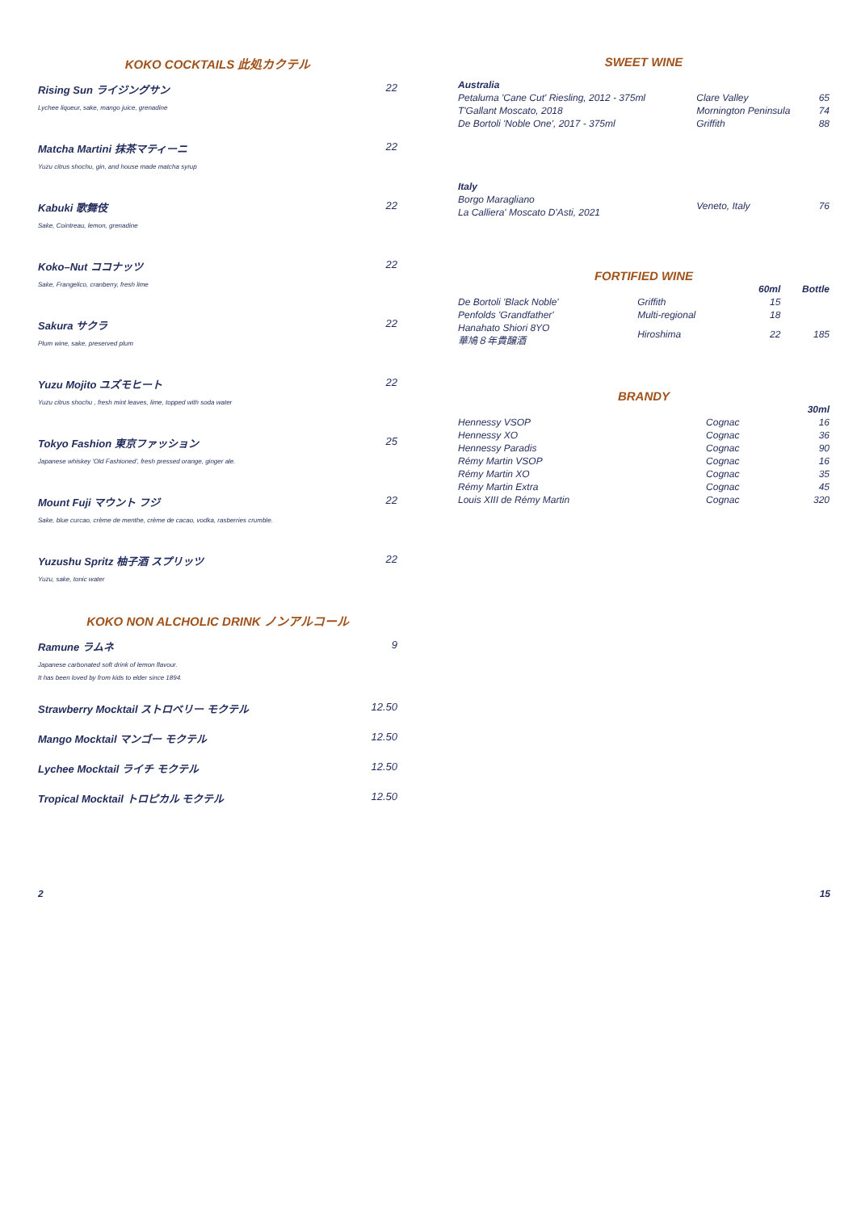KOKO COCKTAILS 此処カクテル
Rising Sun ライジングサン 22
Lychee liqueur, sake, mango juice, grenadine
Matcha Martini 抹茶マティーニ 22
Yuzu citrus shochu, gin, and house made matcha syrup
Kabuki 歌舞伎 22
Sake, Cointreau, lemon, grenadine
Koko–Nut ココナッツ 22
Sake, Frangelico, cranberry, fresh lime
Sakura サクラ 22
Plum wine, sake, preserved plum
Yuzu Mojito ユズモヒート 22
Yuzu citrus shochu , fresh mint leaves, lime, topped with soda water
Tokyo Fashion 東京ファッション 25
Japanese whiskey 'Old Fashioned', fresh pressed orange, ginger ale.
Mount Fuji マウント フジ 22
Sake, blue curcao, crème de menthe, crème de cacao, vodka, rasberries crumble.
Yuzushu Spritz 柚子酒 スプリッツ 22
Yuzu, sake, tonic water
KOKO NON ALCHOLIC DRINK ノンアルコール
Ramune ラムネ 9
Japanese carbonated soft drink of lemon flavour.
It has been loved by from kids to elder since 1894.
Strawberry Mocktail ストロベリー モクテル 12.50
Mango Mocktail マンゴー モクテル 12.50
Lychee Mocktail ライチ モクテル 12.50
Tropical Mocktail トロピカル モクテル 12.50
SWEET WINE
| Australia | | |
| --- | --- | --- |
| Petaluma 'Cane Cut' Riesling, 2012 - 375ml | Clare Valley | 65 |
| T'Gallant Moscato, 2018 | Mornington Peninsula | 74 |
| De Bortoli 'Noble One', 2017 - 375ml | Griffith | 88 |
| Italy | | |
| Borgo Maragliano La Calliera' Moscato D'Asti, 2021 | Veneto, Italy | 76 |
FORTIFIED WINE
| | | 60ml | Bottle |
| --- | --- | --- | --- |
| De Bortoli 'Black Noble' | Griffith | 15 | |
| Penfolds 'Grandfather' | Multi-regional | 18 | |
| Hanahato Shiori 8YO 華鳩８年貴醸酒 | Hiroshima | 22 | 185 |
BRANDY
| | | 30ml |
| --- | --- | --- |
| Hennessy VSOP | Cognac | 16 |
| Hennessy XO | Cognac | 36 |
| Hennessy Paradis | Cognac | 90 |
| Rémy Martin VSOP | Cognac | 16 |
| Rémy Martin XO | Cognac | 35 |
| Rémy Martin Extra | Cognac | 45 |
| Louis XIII de Rémy Martin | Cognac | 320 |
2 15